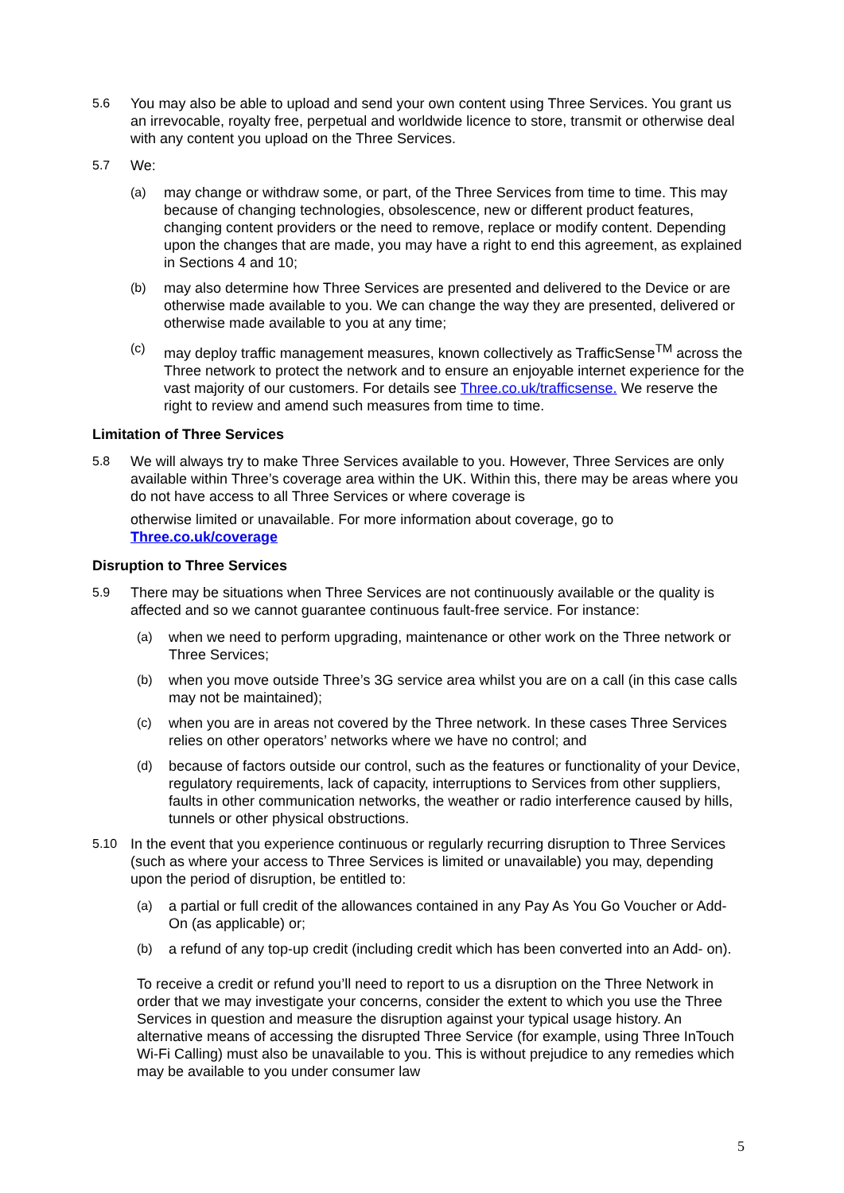5.6 You may also be able to upload and send your own content using Three Services. You grant us an irrevocable, royalty free, perpetual and worldwide licence to store, transmit or otherwise deal with any content you upload on the Three Services.
5.7 We:
(a) may change or withdraw some, or part, of the Three Services from time to time. This may because of changing technologies, obsolescence, new or different product features, changing content providers or the need to remove, replace or modify content. Depending upon the changes that are made, you may have a right to end this agreement, as explained in Sections 4 and 10;
(b) may also determine how Three Services are presented and delivered to the Device or are otherwise made available to you. We can change the way they are presented, delivered or otherwise made available to you at any time;
(c) may deploy traffic management measures, known collectively as TrafficSense<sup>TM</sup> across the Three network to protect the network and to ensure an enjoyable internet experience for the vast majority of our customers. For details see Three.co.uk/trafficsense. We reserve the right to review and amend such measures from time to time.
Limitation of Three Services
5.8 We will always try to make Three Services available to you. However, Three Services are only available within Three’s coverage area within the UK. Within this, there may be areas where you do not have access to all Three Services or where coverage is
otherwise limited or unavailable. For more information about coverage, go to Three.co.uk/coverage
Disruption to Three Services
5.9 There may be situations when Three Services are not continuously available or the quality is affected and so we cannot guarantee continuous fault-free service. For instance:
(a) when we need to perform upgrading, maintenance or other work on the Three network or Three Services;
(b) when you move outside Three’s 3G service area whilst you are on a call (in this case calls may not be maintained);
(c) when you are in areas not covered by the Three network. In these cases Three Services relies on other operators’ networks where we have no control; and
(d) because of factors outside our control, such as the features or functionality of your Device, regulatory requirements, lack of capacity, interruptions to Services from other suppliers, faults in other communication networks, the weather or radio interference caused by hills, tunnels or other physical obstructions.
5.10 In the event that you experience continuous or regularly recurring disruption to Three Services (such as where your access to Three Services is limited or unavailable) you may, depending upon the period of disruption, be entitled to:
(a) a partial or full credit of the allowances contained in any Pay As You Go Voucher or Add-On (as applicable) or;
(b) a refund of any top-up credit (including credit which has been converted into an Add- on).
To receive a credit or refund you’ll need to report to us a disruption on the Three Network in order that we may investigate your concerns, consider the extent to which you use the Three Services in question and measure the disruption against your typical usage history. An alternative means of accessing the disrupted Three Service (for example, using Three InTouch Wi-Fi Calling) must also be unavailable to you. This is without prejudice to any remedies which may be available to you under consumer law
5